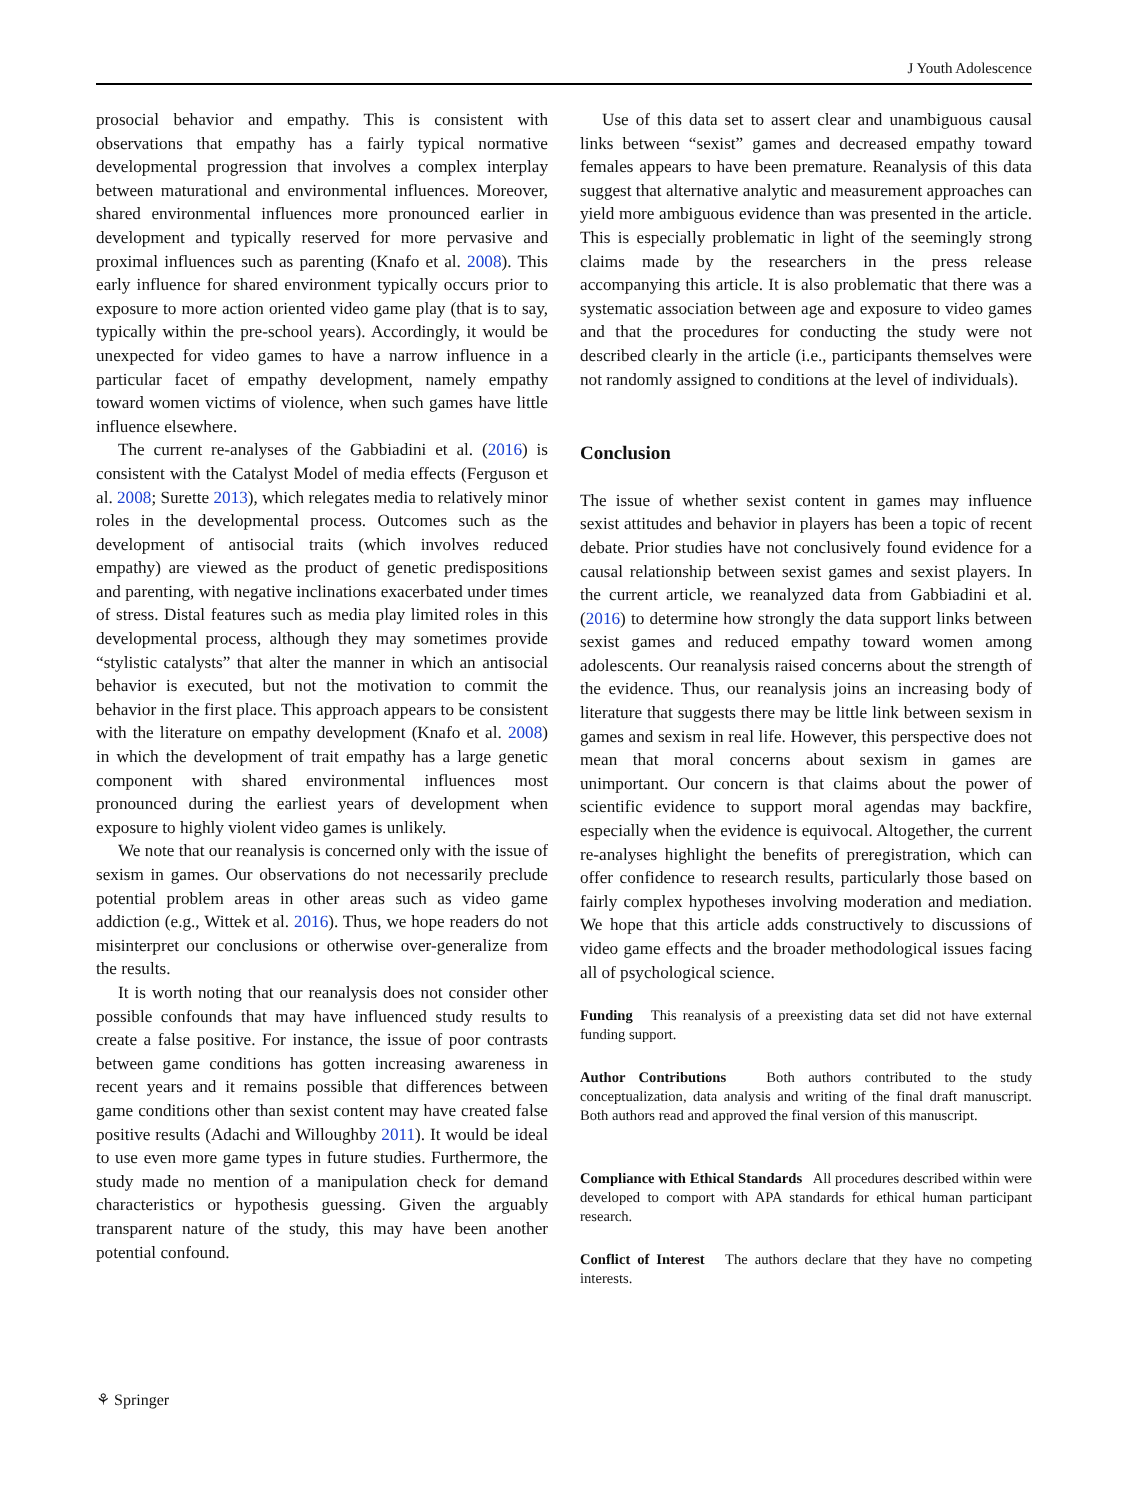J Youth Adolescence
prosocial behavior and empathy. This is consistent with observations that empathy has a fairly typical normative developmental progression that involves a complex interplay between maturational and environmental influences. Moreover, shared environmental influences more pronounced earlier in development and typically reserved for more pervasive and proximal influences such as parenting (Knafo et al. 2008). This early influence for shared environment typically occurs prior to exposure to more action oriented video game play (that is to say, typically within the pre-school years). Accordingly, it would be unexpected for video games to have a narrow influence in a particular facet of empathy development, namely empathy toward women victims of violence, when such games have little influence elsewhere.
The current re-analyses of the Gabbiadini et al. (2016) is consistent with the Catalyst Model of media effects (Ferguson et al. 2008; Surette 2013), which relegates media to relatively minor roles in the developmental process. Outcomes such as the development of antisocial traits (which involves reduced empathy) are viewed as the product of genetic predispositions and parenting, with negative inclinations exacerbated under times of stress. Distal features such as media play limited roles in this developmental process, although they may sometimes provide “stylistic catalysts” that alter the manner in which an antisocial behavior is executed, but not the motivation to commit the behavior in the first place. This approach appears to be consistent with the literature on empathy development (Knafo et al. 2008) in which the development of trait empathy has a large genetic component with shared environmental influences most pronounced during the earliest years of development when exposure to highly violent video games is unlikely.
We note that our reanalysis is concerned only with the issue of sexism in games. Our observations do not necessarily preclude potential problem areas in other areas such as video game addiction (e.g., Wittek et al. 2016). Thus, we hope readers do not misinterpret our conclusions or otherwise over-generalize from the results.
It is worth noting that our reanalysis does not consider other possible confounds that may have influenced study results to create a false positive. For instance, the issue of poor contrasts between game conditions has gotten increasing awareness in recent years and it remains possible that differences between game conditions other than sexist content may have created false positive results (Adachi and Willoughby 2011). It would be ideal to use even more game types in future studies. Furthermore, the study made no mention of a manipulation check for demand characteristics or hypothesis guessing. Given the arguably transparent nature of the study, this may have been another potential confound.
Use of this data set to assert clear and unambiguous causal links between “sexist” games and decreased empathy toward females appears to have been premature. Reanalysis of this data suggest that alternative analytic and measurement approaches can yield more ambiguous evidence than was presented in the article. This is especially problematic in light of the seemingly strong claims made by the researchers in the press release accompanying this article. It is also problematic that there was a systematic association between age and exposure to video games and that the procedures for conducting the study were not described clearly in the article (i.e., participants themselves were not randomly assigned to conditions at the level of individuals).
Conclusion
The issue of whether sexist content in games may influence sexist attitudes and behavior in players has been a topic of recent debate. Prior studies have not conclusively found evidence for a causal relationship between sexist games and sexist players. In the current article, we reanalyzed data from Gabbiadini et al. (2016) to determine how strongly the data support links between sexist games and reduced empathy toward women among adolescents. Our reanalysis raised concerns about the strength of the evidence. Thus, our reanalysis joins an increasing body of literature that suggests there may be little link between sexism in games and sexism in real life. However, this perspective does not mean that moral concerns about sexism in games are unimportant. Our concern is that claims about the power of scientific evidence to support moral agendas may backfire, especially when the evidence is equivocal. Altogether, the current re-analyses highlight the benefits of preregistration, which can offer confidence to research results, particularly those based on fairly complex hypotheses involving moderation and mediation. We hope that this article adds constructively to discussions of video game effects and the broader methodological issues facing all of psychological science.
Funding This reanalysis of a preexisting data set did not have external funding support.
Author Contributions Both authors contributed to the study conceptualization, data analysis and writing of the final draft manuscript. Both authors read and approved the final version of this manuscript.
Compliance with Ethical Standards All procedures described within were developed to comport with APA standards for ethical human participant research.
Conflict of Interest The authors declare that they have no competing interests.
⚘ Springer